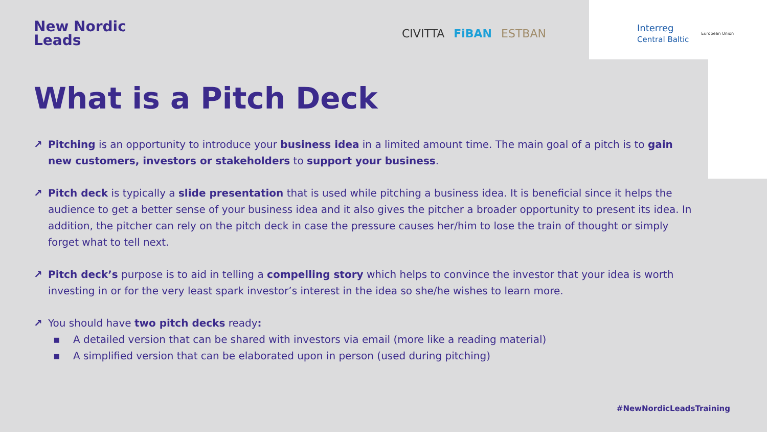New Nordic
Leads
CIVITTA FiBAN ESTBAN
Interreg
Central Baltic European Union
What is a Pitch Deck
↗ Pitching is an opportunity to introduce your business idea in a limited amount time. The main goal of a pitch is to gain new customers, investors or stakeholders to support your business.
↗ Pitch deck is typically a slide presentation that is used while pitching a business idea. It is beneficial since it helps the audience to get a better sense of your business idea and it also gives the pitcher a broader opportunity to present its idea. In addition, the pitcher can rely on the pitch deck in case the pressure causes her/him to lose the train of thought or simply forget what to tell next.
↗ Pitch deck’s purpose is to aid in telling a compelling story which helps to convince the investor that your idea is worth investing in or for the very least spark investor’s interest in the idea so she/he wishes to learn more.
↗ You should have two pitch decks ready:
▪ A detailed version that can be shared with investors via email (more like a reading material)
▪ A simplified version that can be elaborated upon in person (used during pitching)
#NewNordicLeadsTraining